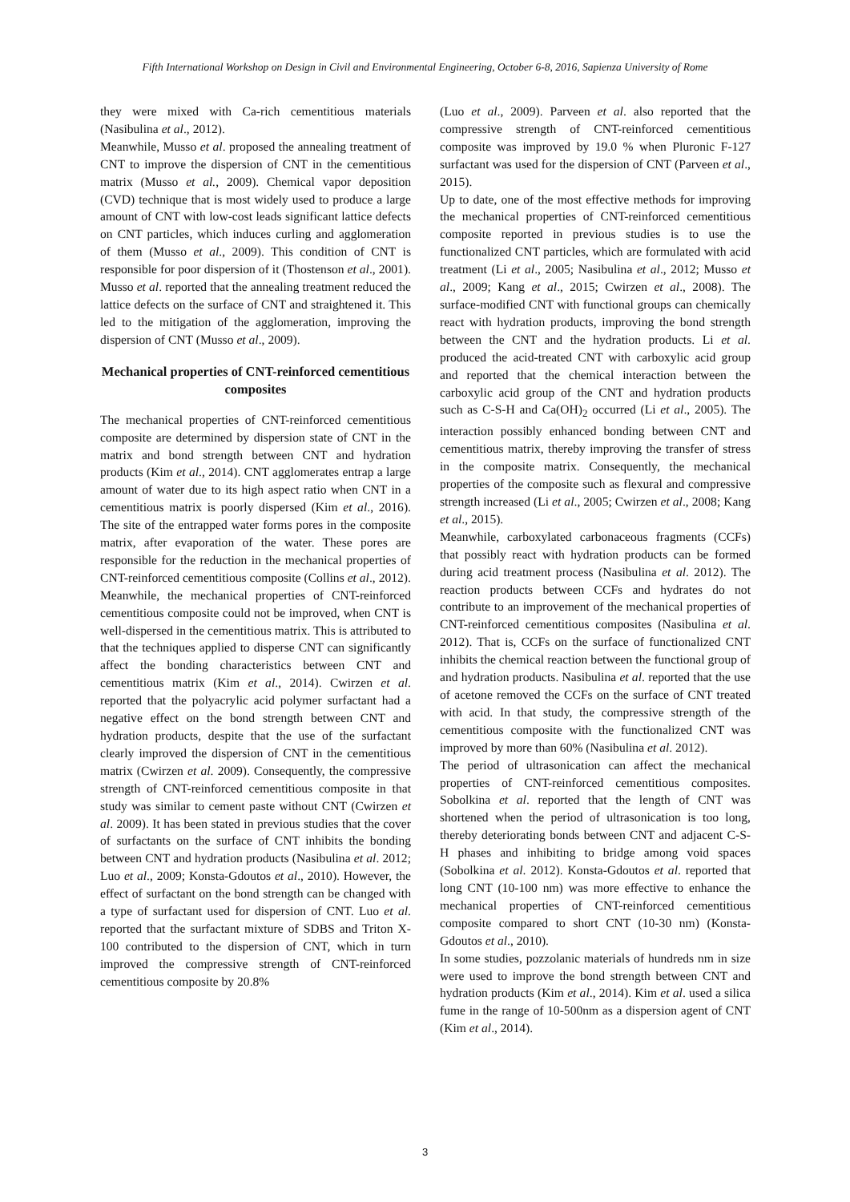Fifth International Workshop on Design in Civil and Environmental Engineering, October 6-8, 2016, Sapienza University of Rome
they were mixed with Ca-rich cementitious materials (Nasibulina et al., 2012).
Meanwhile, Musso et al. proposed the annealing treatment of CNT to improve the dispersion of CNT in the cementitious matrix (Musso et al., 2009). Chemical vapor deposition (CVD) technique that is most widely used to produce a large amount of CNT with low-cost leads significant lattice defects on CNT particles, which induces curling and agglomeration of them (Musso et al., 2009). This condition of CNT is responsible for poor dispersion of it (Thostenson et al., 2001). Musso et al. reported that the annealing treatment reduced the lattice defects on the surface of CNT and straightened it. This led to the mitigation of the agglomeration, improving the dispersion of CNT (Musso et al., 2009).
Mechanical properties of CNT-reinforced cementitious composites
The mechanical properties of CNT-reinforced cementitious composite are determined by dispersion state of CNT in the matrix and bond strength between CNT and hydration products (Kim et al., 2014). CNT agglomerates entrap a large amount of water due to its high aspect ratio when CNT in a cementitious matrix is poorly dispersed (Kim et al., 2016). The site of the entrapped water forms pores in the composite matrix, after evaporation of the water. These pores are responsible for the reduction in the mechanical properties of CNT-reinforced cementitious composite (Collins et al., 2012).
Meanwhile, the mechanical properties of CNT-reinforced cementitious composite could not be improved, when CNT is well-dispersed in the cementitious matrix. This is attributed to that the techniques applied to disperse CNT can significantly affect the bonding characteristics between CNT and cementitious matrix (Kim et al., 2014). Cwirzen et al. reported that the polyacrylic acid polymer surfactant had a negative effect on the bond strength between CNT and hydration products, despite that the use of the surfactant clearly improved the dispersion of CNT in the cementitious matrix (Cwirzen et al. 2009). Consequently, the compressive strength of CNT-reinforced cementitious composite in that study was similar to cement paste without CNT (Cwirzen et al. 2009). It has been stated in previous studies that the cover of surfactants on the surface of CNT inhibits the bonding between CNT and hydration products (Nasibulina et al. 2012; Luo et al., 2009; Konsta-Gdoutos et al., 2010). However, the effect of surfactant on the bond strength can be changed with a type of surfactant used for dispersion of CNT. Luo et al. reported that the surfactant mixture of SDBS and Triton X-100 contributed to the dispersion of CNT, which in turn improved the compressive strength of CNT-reinforced cementitious composite by 20.8%
(Luo et al., 2009). Parveen et al. also reported that the compressive strength of CNT-reinforced cementitious composite was improved by 19.0 % when Pluronic F-127 surfactant was used for the dispersion of CNT (Parveen et al., 2015).
Up to date, one of the most effective methods for improving the mechanical properties of CNT-reinforced cementitious composite reported in previous studies is to use the functionalized CNT particles, which are formulated with acid treatment (Li et al., 2005; Nasibulina et al., 2012; Musso et al., 2009; Kang et al., 2015; Cwirzen et al., 2008). The surface-modified CNT with functional groups can chemically react with hydration products, improving the bond strength between the CNT and the hydration products. Li et al. produced the acid-treated CNT with carboxylic acid group and reported that the chemical interaction between the carboxylic acid group of the CNT and hydration products such as C-S-H and Ca(OH)<sub>2</sub> occurred (Li et al., 2005). The interaction possibly enhanced bonding between CNT and cementitious matrix, thereby improving the transfer of stress in the composite matrix. Consequently, the mechanical properties of the composite such as flexural and compressive strength increased (Li et al., 2005; Cwirzen et al., 2008; Kang et al., 2015).
Meanwhile, carboxylated carbonaceous fragments (CCFs) that possibly react with hydration products can be formed during acid treatment process (Nasibulina et al. 2012). The reaction products between CCFs and hydrates do not contribute to an improvement of the mechanical properties of CNT-reinforced cementitious composites (Nasibulina et al. 2012). That is, CCFs on the surface of functionalized CNT inhibits the chemical reaction between the functional group of and hydration products. Nasibulina et al. reported that the use of acetone removed the CCFs on the surface of CNT treated with acid. In that study, the compressive strength of the cementitious composite with the functionalized CNT was improved by more than 60% (Nasibulina et al. 2012).
The period of ultrasonication can affect the mechanical properties of CNT-reinforced cementitious composites. Sobolkina et al. reported that the length of CNT was shortened when the period of ultrasonication is too long, thereby deteriorating bonds between CNT and adjacent C-S-H phases and inhibiting to bridge among void spaces (Sobolkina et al. 2012). Konsta-Gdoutos et al. reported that long CNT (10-100 nm) was more effective to enhance the mechanical properties of CNT-reinforced cementitious composite compared to short CNT (10-30 nm) (Konsta-Gdoutos et al., 2010).
In some studies, pozzolanic materials of hundreds nm in size were used to improve the bond strength between CNT and hydration products (Kim et al., 2014). Kim et al. used a silica fume in the range of 10-500nm as a dispersion agent of CNT (Kim et al., 2014).
3